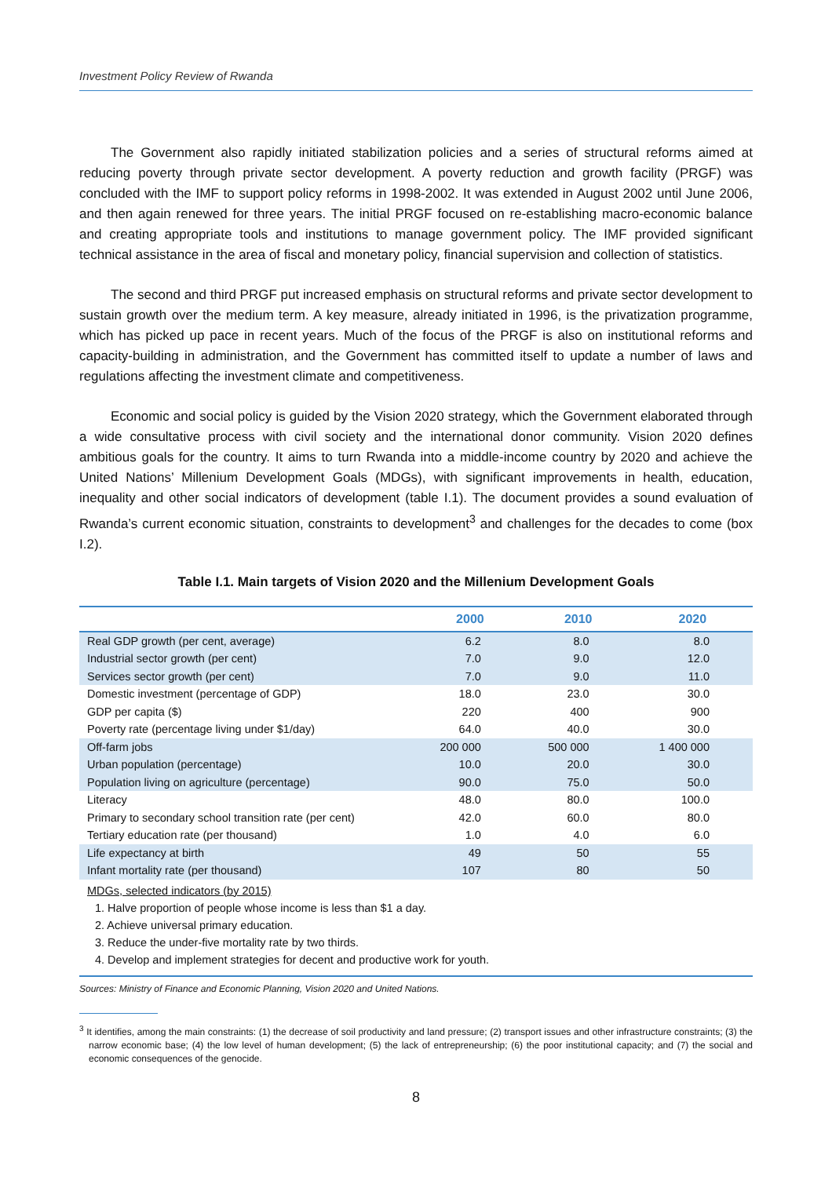Investment Policy Review of Rwanda
The Government also rapidly initiated stabilization policies and a series of structural reforms aimed at reducing poverty through private sector development. A poverty reduction and growth facility (PRGF) was concluded with the IMF to support policy reforms in 1998-2002. It was extended in August 2002 until June 2006, and then again renewed for three years. The initial PRGF focused on re-establishing macro-economic balance and creating appropriate tools and institutions to manage government policy. The IMF provided significant technical assistance in the area of fiscal and monetary policy, financial supervision and collection of statistics.
The second and third PRGF put increased emphasis on structural reforms and private sector development to sustain growth over the medium term. A key measure, already initiated in 1996, is the privatization programme, which has picked up pace in recent years. Much of the focus of the PRGF is also on institutional reforms and capacity-building in administration, and the Government has committed itself to update a number of laws and regulations affecting the investment climate and competitiveness.
Economic and social policy is guided by the Vision 2020 strategy, which the Government elaborated through a wide consultative process with civil society and the international donor community. Vision 2020 defines ambitious goals for the country. It aims to turn Rwanda into a middle-income country by 2020 and achieve the United Nations’ Millenium Development Goals (MDGs), with significant improvements in health, education, inequality and other social indicators of development (table I.1). The document provides a sound evaluation of Rwanda’s current economic situation, constraints to development<sup>3</sup> and challenges for the decades to come (box I.2).
Table I.1. Main targets of Vision 2020 and the Millenium Development Goals
| | 2000 | 2010 | 2020 |
| --- | --- | --- | --- |
| Real GDP growth (per cent, average) | 6.2 | 8.0 | 8.0 |
| Industrial sector growth (per cent) | 7.0 | 9.0 | 12.0 |
| Services sector growth (per cent) | 7.0 | 9.0 | 11.0 |
| Domestic investment (percentage of GDP) | 18.0 | 23.0 | 30.0 |
| GDP per capita ($) | 220 | 400 | 900 |
| Poverty rate (percentage living under $1/day) | 64.0 | 40.0 | 30.0 |
| Off-farm jobs | 200 000 | 500 000 | 1 400 000 |
| Urban population (percentage) | 10.0 | 20.0 | 30.0 |
| Population living on agriculture (percentage) | 90.0 | 75.0 | 50.0 |
| Literacy | 48.0 | 80.0 | 100.0 |
| Primary to secondary school transition rate (per cent) | 42.0 | 60.0 | 80.0 |
| Tertiary education rate (per thousand) | 1.0 | 4.0 | 6.0 |
| Life expectancy at birth | 49 | 50 | 55 |
| Infant mortality rate (per thousand) | 107 | 80 | 50 |
MDGs, selected indicators (by 2015)
1. Halve proportion of people whose income is less than $1 a day.
2. Achieve universal primary education.
3. Reduce the under-five mortality rate by two thirds.
4. Develop and implement strategies for decent and productive work for youth.
Sources: Ministry of Finance and Economic Planning, Vision 2020 and United Nations.
<sup>3</sup> It identifies, among the main constraints: (1) the decrease of soil productivity and land pressure; (2) transport issues and other infrastructure constraints; (3) the narrow economic base; (4) the low level of human development; (5) the lack of entrepreneurship; (6) the poor institutional capacity; and (7) the social and economic consequences of the genocide.
8